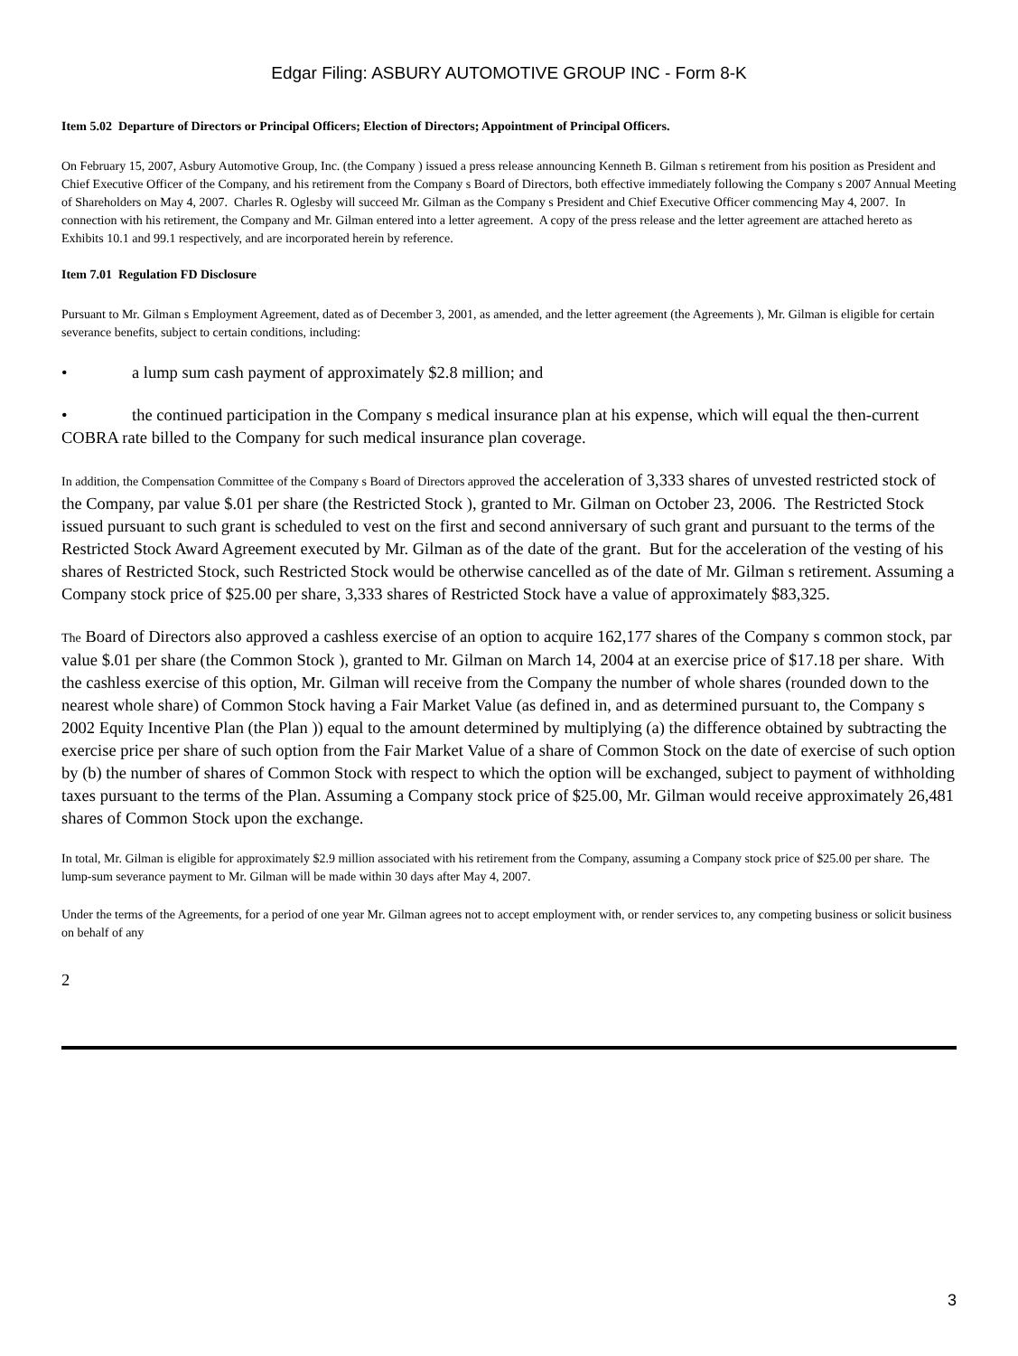Edgar Filing: ASBURY AUTOMOTIVE GROUP INC - Form 8-K
Item 5.02 Departure of Directors or Principal Officers; Election of Directors; Appointment of Principal Officers.
On February 15, 2007, Asbury Automotive Group, Inc. (the Company ) issued a press release announcing Kenneth B. Gilman s retirement from his position as President and Chief Executive Officer of the Company, and his retirement from the Company s Board of Directors, both effective immediately following the Company s 2007 Annual Meeting of Shareholders on May 4, 2007. Charles R. Oglesby will succeed Mr. Gilman as the Company s President and Chief Executive Officer commencing May 4, 2007. In connection with his retirement, the Company and Mr. Gilman entered into a letter agreement. A copy of the press release and the letter agreement are attached hereto as Exhibits 10.1 and 99.1 respectively, and are incorporated herein by reference.
Item 7.01 Regulation FD Disclosure
Pursuant to Mr. Gilman s Employment Agreement, dated as of December 3, 2001, as amended, and the letter agreement (the Agreements ), Mr. Gilman is eligible for certain severance benefits, subject to certain conditions, including:
• a lump sum cash payment of approximately $2.8 million; and
• the continued participation in the Company s medical insurance plan at his expense, which will equal the then-current COBRA rate billed to the Company for such medical insurance plan coverage.
In addition, the Compensation Committee of the Company s Board of Directors approved the acceleration of 3,333 shares of unvested restricted stock of the Company, par value $.01 per share (the Restricted Stock ), granted to Mr. Gilman on October 23, 2006. The Restricted Stock issued pursuant to such grant is scheduled to vest on the first and second anniversary of such grant and pursuant to the terms of the Restricted Stock Award Agreement executed by Mr. Gilman as of the date of the grant. But for the acceleration of the vesting of his shares of Restricted Stock, such Restricted Stock would be otherwise cancelled as of the date of Mr. Gilman s retirement. Assuming a Company stock price of $25.00 per share, 3,333 shares of Restricted Stock have a value of approximately $83,325.
The Board of Directors also approved a cashless exercise of an option to acquire 162,177 shares of the Company s common stock, par value $.01 per share (the Common Stock ), granted to Mr. Gilman on March 14, 2004 at an exercise price of $17.18 per share. With the cashless exercise of this option, Mr. Gilman will receive from the Company the number of whole shares (rounded down to the nearest whole share) of Common Stock having a Fair Market Value (as defined in, and as determined pursuant to, the Company s 2002 Equity Incentive Plan (the Plan )) equal to the amount determined by multiplying (a) the difference obtained by subtracting the exercise price per share of such option from the Fair Market Value of a share of Common Stock on the date of exercise of such option by (b) the number of shares of Common Stock with respect to which the option will be exchanged, subject to payment of withholding taxes pursuant to the terms of the Plan. Assuming a Company stock price of $25.00, Mr. Gilman would receive approximately 26,481 shares of Common Stock upon the exchange.
In total, Mr. Gilman is eligible for approximately $2.9 million associated with his retirement from the Company, assuming a Company stock price of $25.00 per share. The lump-sum severance payment to Mr. Gilman will be made within 30 days after May 4, 2007.
Under the terms of the Agreements, for a period of one year Mr. Gilman agrees not to accept employment with, or render services to, any competing business or solicit business on behalf of any
2
3